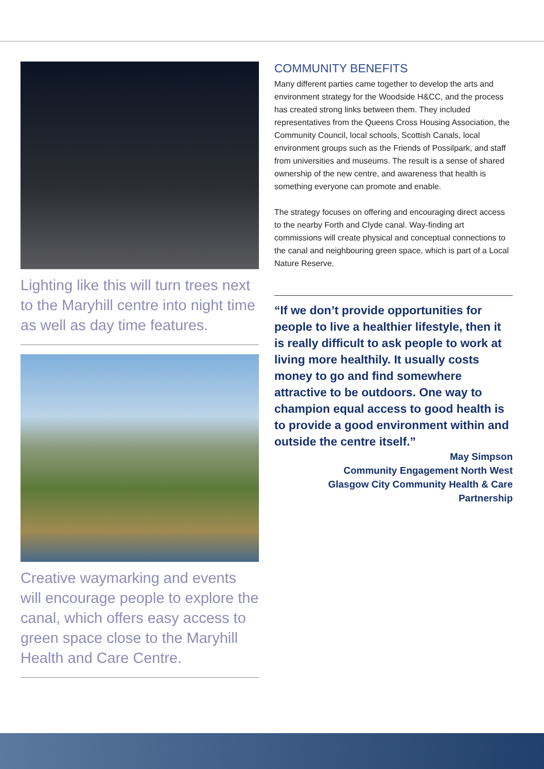Lighting like this will turn trees next to the Maryhill centre into night time as well as day time features.
Creative waymarking and events will encourage people to explore the canal, which offers easy access to green space close to the Maryhill Health and Care Centre.
COMMUNITY BENEFITS
Many different parties came together to develop the arts and environment strategy for the Woodside H&CC, and the process has created strong links between them. They included representatives from the Queens Cross Housing Association, the Community Council, local schools, Scottish Canals, local environment groups such as the Friends of Possilpark, and staff from universities and museums. The result is a sense of shared ownership of the new centre, and awareness that health is something everyone can promote and enable.
The strategy focuses on offering and encouraging direct access to the nearby Forth and Clyde canal. Way-finding art commissions will create physical and conceptual connections to the canal and neighbouring green space, which is part of a Local Nature Reserve.
“If we don’t provide opportunities for people to live a healthier lifestyle, then it is really difficult to ask people to work at living more healthily. It usually costs money to go and find somewhere attractive to be outdoors. One way to champion equal access to good health is to provide a good environment within and outside the centre itself.”
May Simpson
Community Engagement North West
Glasgow City Community Health & Care
Partnership